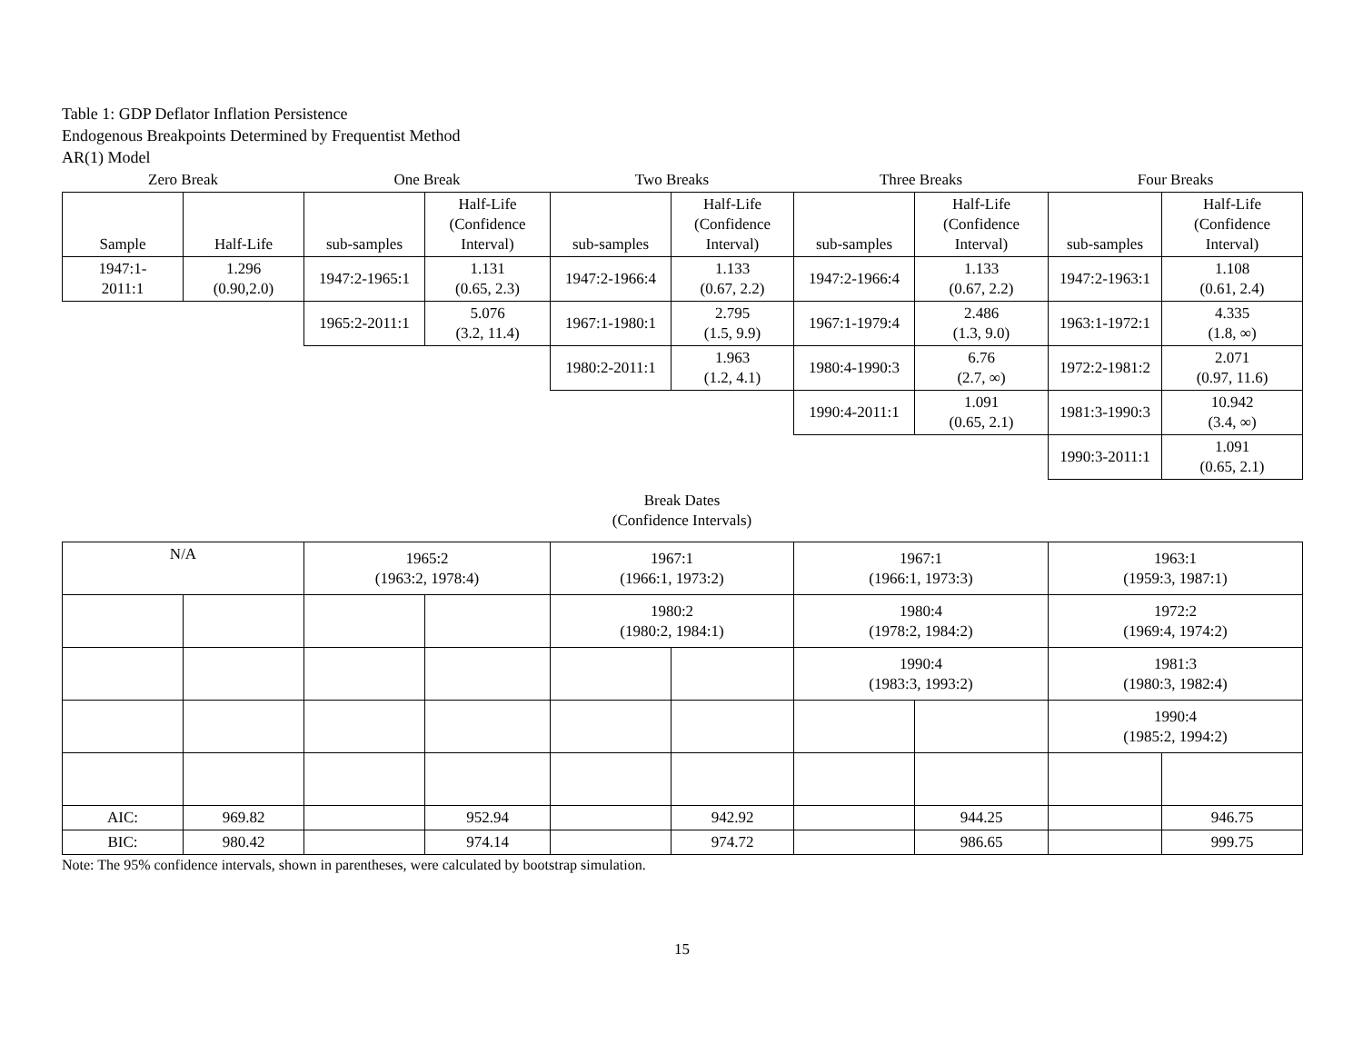Table 1: GDP Deflator Inflation Persistence
Endogenous Breakpoints Determined by Frequentist Method
AR(1) Model
| Zero Break | | One Break | | Two Breaks | | Three Breaks | | Four Breaks | |
| --- | --- | --- | --- | --- | --- | --- | --- | --- | --- |
| Sample | Half-Life | sub-samples | Half-Life (Confidence Interval) | sub-samples | Half-Life (Confidence Interval) | sub-samples | Half-Life (Confidence Interval) | sub-samples | Half-Life (Confidence Interval) |
| 1947:1- 2011:1 | 1.296 (0.90,2.0) | 1947:2-1965:1 | 1.131 (0.65, 2.3) | 1947:2-1966:4 | 1.133 (0.67, 2.2) | 1947:2-1966:4 | 1.133 (0.67, 2.2) | 1947:2-1963:1 | 1.108 (0.61, 2.4) |
| | | 1965:2-2011:1 | 5.076 (3.2, 11.4) | 1967:1-1980:1 | 2.795 (1.5, 9.9) | 1967:1-1979:4 | 2.486 (1.3, 9.0) | 1963:1-1972:1 | 4.335 (1.8, ∞) |
| | | | | 1980:2-2011:1 | 1.963 (1.2, 4.1) | 1980:4-1990:3 | 6.76 (2.7, ∞) | 1972:2-1981:2 | 2.071 (0.97, 11.6) |
| | | | | | | 1990:4-2011:1 | 1.091 (0.65, 2.1) | 1981:3-1990:3 | 10.942 (3.4, ∞) |
| | | | | | | | | 1990:3-2011:1 | 1.091 (0.65, 2.1) |
Break Dates
(Confidence Intervals)
| N/A | | 1965:2 (1963:2, 1978:4) | | 1967:1 (1966:1, 1973:2) | | 1967:1 (1966:1, 1973:3) | | 1963:1 (1959:3, 1987:1) | |
| | | | | 1980:2 (1980:2, 1984:1) | | 1980:4 (1978:2, 1984:2) | | 1972:2 (1969:4, 1974:2) | |
| | | | | | | 1990:4 (1983:3, 1993:2) | | 1981:3 (1980:3, 1982:4) | |
| | | | | | | | | 1990:4 (1985:2, 1994:2) | |
| AIC: | 969.82 | | 952.94 | | 942.92 | | 944.25 | | 946.75 |
| BIC: | 980.42 | | 974.14 | | 974.72 | | 986.65 | | 999.75 |
Note: The 95% confidence intervals, shown in parentheses, were calculated by bootstrap simulation.
15